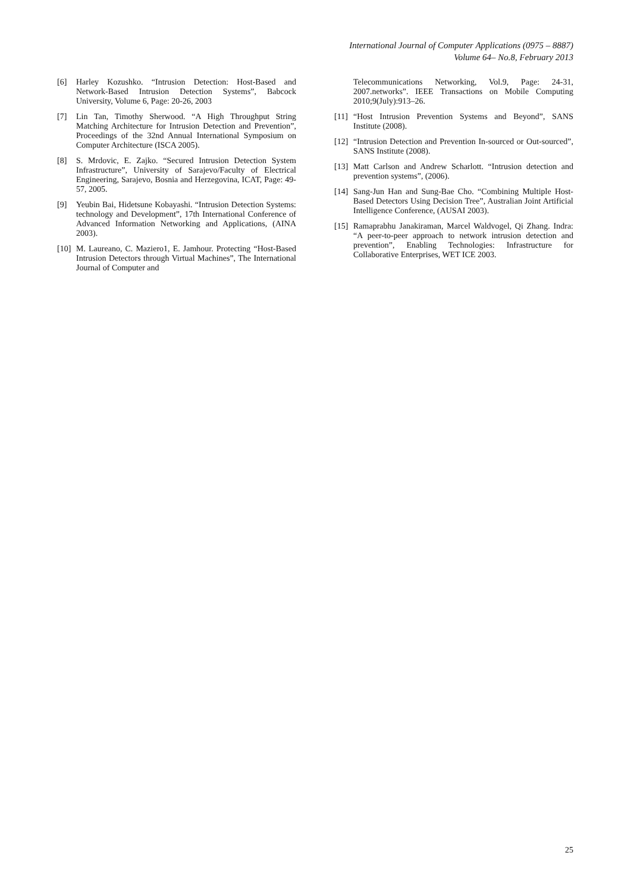International Journal of Computer Applications (0975 – 8887)
Volume 64– No.8, February 2013
[6] Harley Kozushko. “Intrusion Detection: Host-Based and Network-Based Intrusion Detection Systems”, Babcock University, Volume 6, Page: 20-26, 2003
[7] Lin Tan, Timothy Sherwood. “A High Throughput String Matching Architecture for Intrusion Detection and Prevention”, Proceedings of the 32nd Annual International Symposium on Computer Architecture (ISCA 2005).
[8] S. Mrdovic, E. Zajko. “Secured Intrusion Detection System Infrastructure”, University of Sarajevo/Faculty of Electrical Engineering, Sarajevo, Bosnia and Herzegovina, ICAT, Page: 49-57, 2005.
[9] Yeubin Bai, Hidetsune Kobayashi. “Intrusion Detection Systems: technology and Development”, 17th International Conference of Advanced Information Networking and Applications, (AINA 2003).
[10] M. Laureano, C. Maziero1, E. Jamhour. Protecting “Host-Based Intrusion Detectors through Virtual Machines”, The International Journal of Computer and
Telecommunications Networking, Vol.9, Page: 24-31, 2007.networks”. IEEE Transactions on Mobile Computing 2010;9(July):913–26.
[11] “Host Intrusion Prevention Systems and Beyond”, SANS Institute (2008).
[12] “Intrusion Detection and Prevention In-sourced or Out-sourced”, SANS Institute (2008).
[13] Matt Carlson and Andrew Scharlott. “Intrusion detection and prevention systems”, (2006).
[14] Sang-Jun Han and Sung-Bae Cho. “Combining Multiple Host-Based Detectors Using Decision Tree”, Australian Joint Artificial Intelligence Conference, (AUSAI 2003).
[15] Ramaprabhu Janakiraman, Marcel Waldvogel, Qi Zhang. Indra: “A peer-to-peer approach to network intrusion detection and prevention”, Enabling Technologies: Infrastructure for Collaborative Enterprises, WET ICE 2003.
25